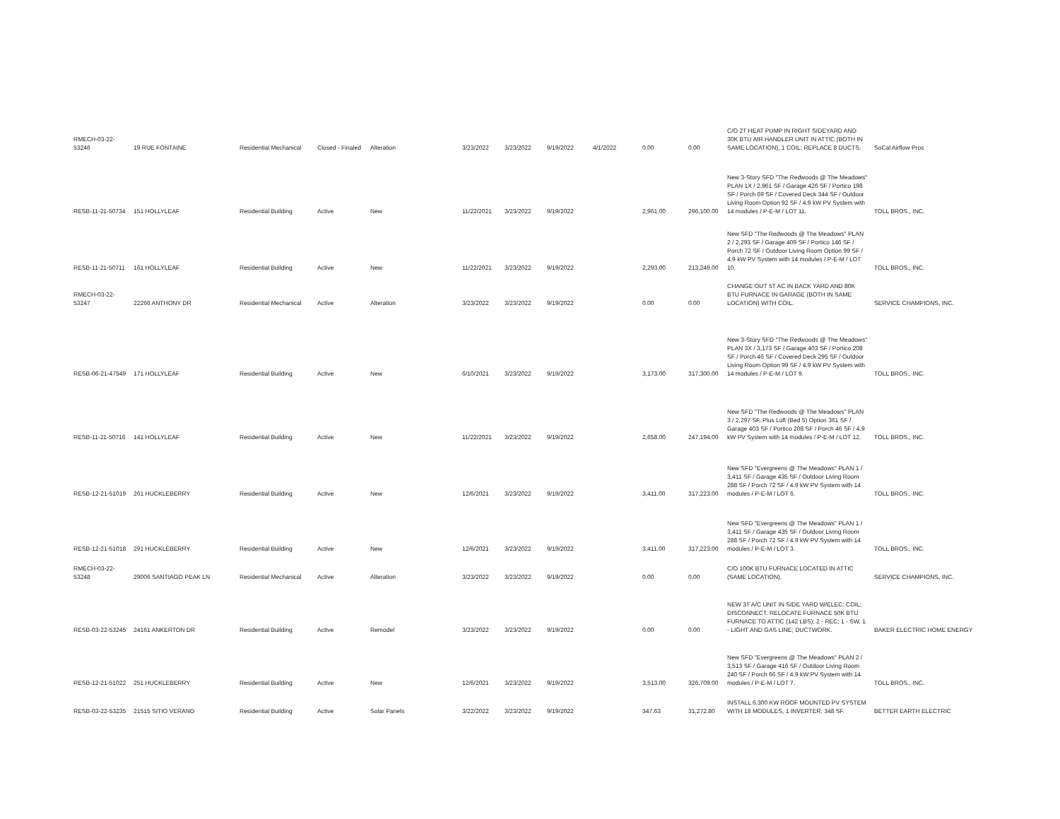| RMECH-03-22-53246 | 19 RUE FONTAINE | Residential Mechanical | Closed - Finaled | Alteration | 3/23/2022 | 3/23/2022 | 9/19/2022 | 4/1/2022 | 0.00 | 0.00 | C/O 2T HEAT PUMP IN RIGHT SIDEYARD AND 30K BTU AIR HANDLER UNIT IN ATTIC (BOTH IN SAME LOCATION), 1 COIL; REPLACE 8 DUCTS. | SoCal Airflow Pros |
| RESB-11-21-50734 | 151 HOLLYLEAF | Residential Building | Active | New | 11/22/2021 | 3/23/2022 | 9/19/2022 | | 2,961.00 | 296,100.00 | New 3-Story SFD "The Redwoods @ The Meadows" PLAN 1X / 2,961 SF / Garage 426 SF / Portico 198 SF / Porch 69 SF / Covered Deck 344 SF / Outdoor Living Room Option 92 SF / 4.9 kW PV System with 14 modules / P-E-M / LOT 11. | TOLL BROS., INC. |
| RESB-11-21-50711 | 161 HOLLYLEAF | Residential Building | Active | New | 11/22/2021 | 3/23/2022 | 9/19/2022 | | 2,293.00 | 213,249.00 | New SFD "The Redwoods @ The Meadows" PLAN 2 / 2,293 SF / Garage 409 SF / Portico 146 SF / Porch 72 SF / Outdoor Living Room Option 99 SF / 4.9 kW PV System with 14 modules / P-E-M / LOT 10. | TOLL BROS., INC. |
| RMECH-03-22-53247 | 22266 ANTHONY DR | Residential Mechanical | Active | Alteration | 3/23/2022 | 3/23/2022 | 9/19/2022 | | 0.00 | 0.00 | CHANGE OUT 5T AC IN BACK YARD AND 80K BTU FURNACE IN GARAGE (BOTH IN SAME LOCATION) WITH COIL. | SERVICE CHAMPIONS, INC. |
| RESB-06-21-47549 | 171 HOLLYLEAF | Residential Building | Active | New | 6/10/2021 | 3/23/2022 | 9/19/2022 | | 3,173.00 | 317,300.00 | New 3-Story SFD "The Redwoods @ The Meadows" PLAN 3X / 3,173 SF / Garage 403 SF / Portico 208 SF / Porch 46 SF / Covered Deck 295 SF / Outdoor Living Room Option 99 SF / 4.9 kW PV System with 14 modules / P-E-M / LOT 9. | TOLL BROS., INC. |
| RESB-11-21-50716 | 141 HOLLYLEAF | Residential Building | Active | New | 11/22/2021 | 3/23/2022 | 9/19/2022 | | 2,658.00 | 247,194.00 | New SFD "The Redwoods @ The Meadows" PLAN 3 / 2,297 SF, Plus Loft (Bed 5) Option 361 SF / Garage 403 SF / Portico 208 SF / Porch 46 SF / 4.9 kW PV System with 14 modules / P-E-M / LOT 12. | TOLL BROS., INC. |
| RESB-12-21-51019 | 261 HUCKLEBERRY | Residential Building | Active | New | 12/6/2021 | 3/23/2022 | 9/19/2022 | | 3,411.00 | 317,223.00 | New SFD "Evergreens @ The Meadows" PLAN 1 / 3,411 SF / Garage 435 SF / Outdoor Living Room 288 SF / Porch 72 SF / 4.9 kW PV System with 14 modules / P-E-M / LOT 6. | TOLL BROS., INC. |
| RESB-12-21-51018 | 291 HUCKLEBERRY | Residential Building | Active | New | 12/6/2021 | 3/23/2022 | 9/19/2022 | | 3,411.00 | 317,223.00 | New SFD "Evergreens @ The Meadows" PLAN 1 / 3,411 SF / Garage 435 SF / Outdoor Living Room 288 SF / Porch 72 SF / 4.9 kW PV System with 14 modules / P-E-M / LOT 3. | TOLL BROS., INC. |
| RMECH-03-22-53248 | 29006 SANTIAGO PEAK LN | Residential Mechanical | Active | Alteration | 3/23/2022 | 3/23/2022 | 9/19/2022 | | 0.00 | 0.00 | C/O 100K BTU FURNACE LOCATED IN ATTIC (SAME LOCATION). | SERVICE CHAMPIONS, INC. |
| RESB-03-22-53245 | 24161 ANKERTON DR | Residential Building | Active | Remodel | 3/23/2022 | 3/23/2022 | 9/19/2022 | | 0.00 | 0.00 | NEW 3T A/C UNIT IN SIDE YARD W/ELEC; COIL; DISCONNECT. RELOCATE FURNACE 50K BTU FURNACE TO ATTIC (142 LBS); 2 - REC; 1 - SW, 1 - LIGHT AND GAS LINE; DUCTWORK. | BAKER ELECTRIC HOME ENERGY |
| RESB-12-21-51022 | 251 HUCKLEBERRY | Residential Building | Active | New | 12/6/2021 | 3/23/2022 | 9/19/2022 | | 3,513.00 | 326,709.00 | New SFD "Evergreens @ The Meadows" PLAN 2 / 3,513 SF / Garage 416 SF / Outdoor Living Room 240 SF / Porch 66 SF / 4.9 kW PV System with 14 modules / P-E-M / LOT 7. | TOLL BROS., INC. |
| RESB-03-22-53235 | 21515 SITIO VERANO | Residential Building | Active | Solar Panels | 3/22/2022 | 3/23/2022 | 9/19/2022 | | 347.63 | 31,272.80 | INSTALL 6.300 KW ROOF MOUNTED PV SYSTEM WITH 18 MODULES, 1 INVERTER, 348 SF. | BETTER EARTH ELECTRIC |